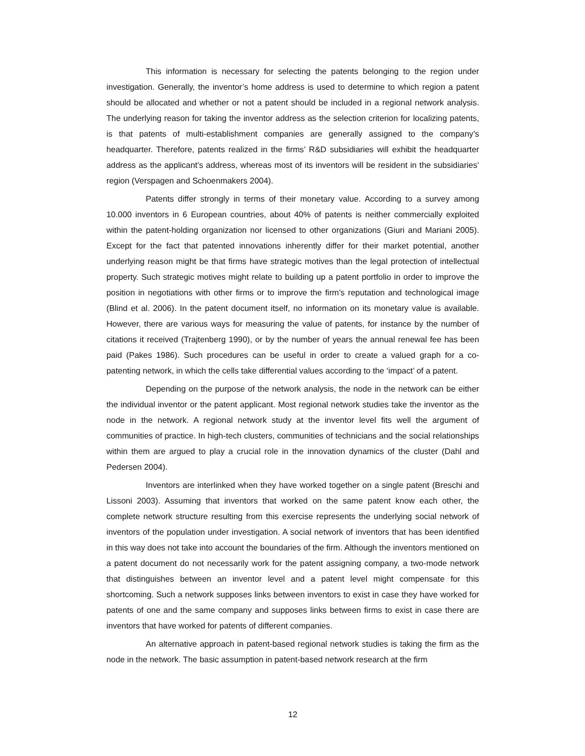This information is necessary for selecting the patents belonging to the region under investigation. Generally, the inventor’s home address is used to determine to which region a patent should be allocated and whether or not a patent should be included in a regional network analysis. The underlying reason for taking the inventor address as the selection criterion for localizing patents, is that patents of multi-establishment companies are generally assigned to the company’s headquarter. Therefore, patents realized in the firms’ R&D subsidiaries will exhibit the headquarter address as the applicant’s address, whereas most of its inventors will be resident in the subsidiaries’ region (Verspagen and Schoenmakers 2004).
Patents differ strongly in terms of their monetary value. According to a survey among 10.000 inventors in 6 European countries, about 40% of patents is neither commercially exploited within the patent-holding organization nor licensed to other organizations (Giuri and Mariani 2005). Except for the fact that patented innovations inherently differ for their market potential, another underlying reason might be that firms have strategic motives than the legal protection of intellectual property. Such strategic motives might relate to building up a patent portfolio in order to improve the position in negotiations with other firms or to improve the firm’s reputation and technological image (Blind et al. 2006). In the patent document itself, no information on its monetary value is available. However, there are various ways for measuring the value of patents, for instance by the number of citations it received (Trajtenberg 1990), or by the number of years the annual renewal fee has been paid (Pakes 1986). Such procedures can be useful in order to create a valued graph for a co-patenting network, in which the cells take differential values according to the ‘impact’ of a patent.
Depending on the purpose of the network analysis, the node in the network can be either the individual inventor or the patent applicant. Most regional network studies take the inventor as the node in the network. A regional network study at the inventor level fits well the argument of communities of practice. In high-tech clusters, communities of technicians and the social relationships within them are argued to play a crucial role in the innovation dynamics of the cluster (Dahl and Pedersen 2004).
Inventors are interlinked when they have worked together on a single patent (Breschi and Lissoni 2003). Assuming that inventors that worked on the same patent know each other, the complete network structure resulting from this exercise represents the underlying social network of inventors of the population under investigation. A social network of inventors that has been identified in this way does not take into account the boundaries of the firm. Although the inventors mentioned on a patent document do not necessarily work for the patent assigning company, a two-mode network that distinguishes between an inventor level and a patent level might compensate for this shortcoming. Such a network supposes links between inventors to exist in case they have worked for patents of one and the same company and supposes links between firms to exist in case there are inventors that have worked for patents of different companies.
An alternative approach in patent-based regional network studies is taking the firm as the node in the network. The basic assumption in patent-based network research at the firm
12